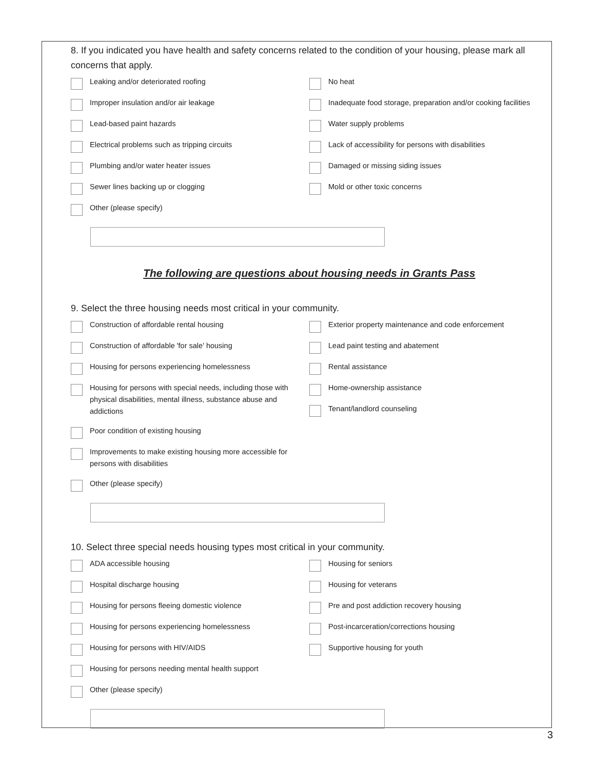8. If you indicated you have health and safety concerns related to the condition of your housing, please mark all concerns that apply.
Leaking and/or deteriorated roofing
Improper insulation and/or air leakage
Lead-based paint hazards
Electrical problems such as tripping circuits
Plumbing and/or water heater issues
Sewer lines backing up or clogging
Other (please specify)
No heat
Inadequate food storage, preparation and/or cooking facilities
Water supply problems
Lack of accessibility for persons with disabilities
Damaged or missing siding issues
Mold or other toxic concerns
The following are questions about housing needs in Grants Pass
9. Select the three housing needs most critical in your community.
Construction of affordable rental housing
Construction of affordable 'for sale' housing
Housing for persons experiencing homelessness
Housing for persons with special needs, including those with physical disabilities, mental illness, substance abuse and addictions
Poor condition of existing housing
Improvements to make existing housing more accessible for persons with disabilities
Other (please specify)
Exterior property maintenance and code enforcement
Lead paint testing and abatement
Rental assistance
Home-ownership assistance
Tenant/landlord counseling
10. Select three special needs housing types most critical in your community.
ADA accessible housing
Hospital discharge housing
Housing for persons fleeing domestic violence
Housing for persons experiencing homelessness
Housing for persons with HIV/AIDS
Housing for persons needing mental health support
Other (please specify)
Housing for seniors
Housing for veterans
Pre and post addiction recovery housing
Post-incarceration/corrections housing
Supportive housing for youth
3